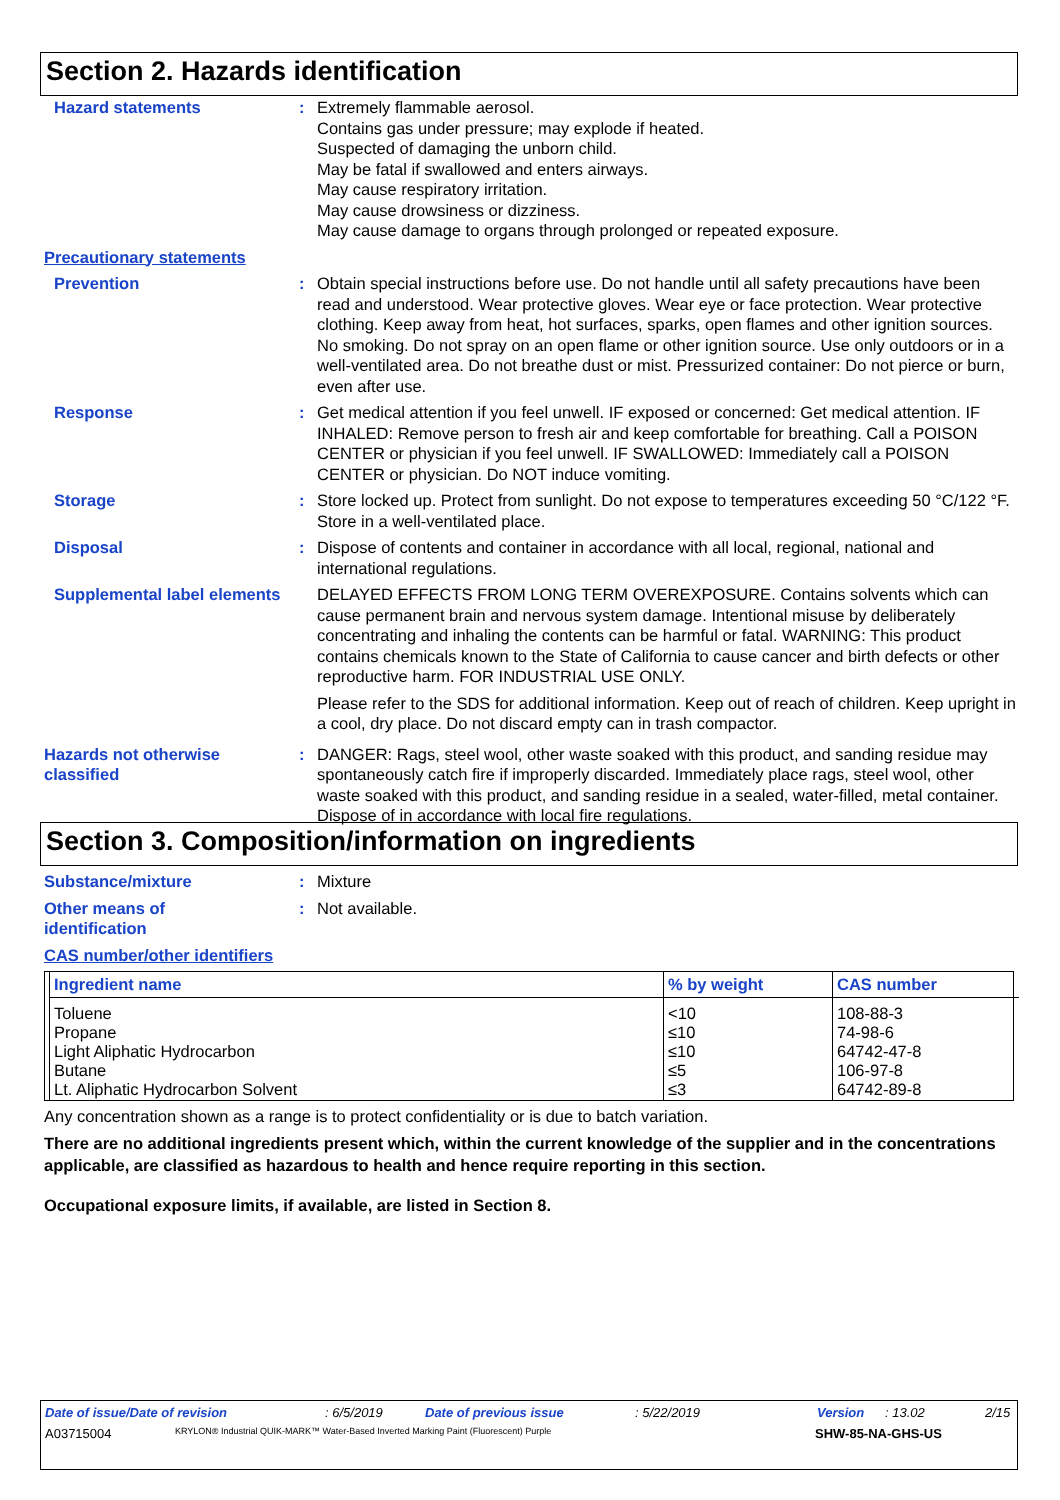Section 2. Hazards identification
Hazard statements : Extremely flammable aerosol.
Contains gas under pressure; may explode if heated.
Suspected of damaging the unborn child.
May be fatal if swallowed and enters airways.
May cause respiratory irritation.
May cause drowsiness or dizziness.
May cause damage to organs through prolonged or repeated exposure.
Precautionary statements
Prevention : Obtain special instructions before use. Do not handle until all safety precautions have been read and understood. Wear protective gloves. Wear eye or face protection. Wear protective clothing. Keep away from heat, hot surfaces, sparks, open flames and other ignition sources. No smoking. Do not spray on an open flame or other ignition source. Use only outdoors or in a well-ventilated area. Do not breathe dust or mist. Pressurized container: Do not pierce or burn, even after use.
Response : Get medical attention if you feel unwell. IF exposed or concerned: Get medical attention. IF INHALED: Remove person to fresh air and keep comfortable for breathing. Call a POISON CENTER or physician if you feel unwell. IF SWALLOWED: Immediately call a POISON CENTER or physician. Do NOT induce vomiting.
Storage : Store locked up. Protect from sunlight. Do not expose to temperatures exceeding 50 °C/122 °F. Store in a well-ventilated place.
Disposal : Dispose of contents and container in accordance with all local, regional, national and international regulations.
Supplemental label elements
DELAYED EFFECTS FROM LONG TERM OVEREXPOSURE. Contains solvents which can cause permanent brain and nervous system damage. Intentional misuse by deliberately concentrating and inhaling the contents can be harmful or fatal. WARNING: This product contains chemicals known to the State of California to cause cancer and birth defects or other reproductive harm. FOR INDUSTRIAL USE ONLY.
Please refer to the SDS for additional information. Keep out of reach of children. Keep upright in a cool, dry place. Do not discard empty can in trash compactor.
Hazards not otherwise classified
: DANGER: Rags, steel wool, other waste soaked with this product, and sanding residue may spontaneously catch fire if improperly discarded. Immediately place rags, steel wool, other waste soaked with this product, and sanding residue in a sealed, water-filled, metal container. Dispose of in accordance with local fire regulations.
Section 3. Composition/information on ingredients
Substance/mixture : Mixture
Other means of
identification
: Not available.
CAS number/other identifiers
| Ingredient name | % by weight | CAS number |
| --- | --- | --- |
| Toluene Propane Light Aliphatic Hydrocarbon Butane Lt. Aliphatic Hydrocarbon Solvent | <10 ≤10 ≤10 ≤5 ≤3 | 108-88-3 74-98-6 64742-47-8 106-97-8 64742-89-8 |
Any concentration shown as a range is to protect confidentiality or is due to batch variation.
There are no additional ingredients present which, within the current knowledge of the supplier and in the concentrations applicable, are classified as hazardous to health and hence require reporting in this section.
Occupational exposure limits, if available, are listed in Section 8.
Date of issue/Date of revision: 6/5/2019 Date of previous issue: 5/22/2019 Version: 13.02 2/15
A03715004 KRYLON® Industrial QUIK-MARK™ Water-Based Inverted Marking Paint (Fluorescent) Purple SHW-85-NA-GHS-US